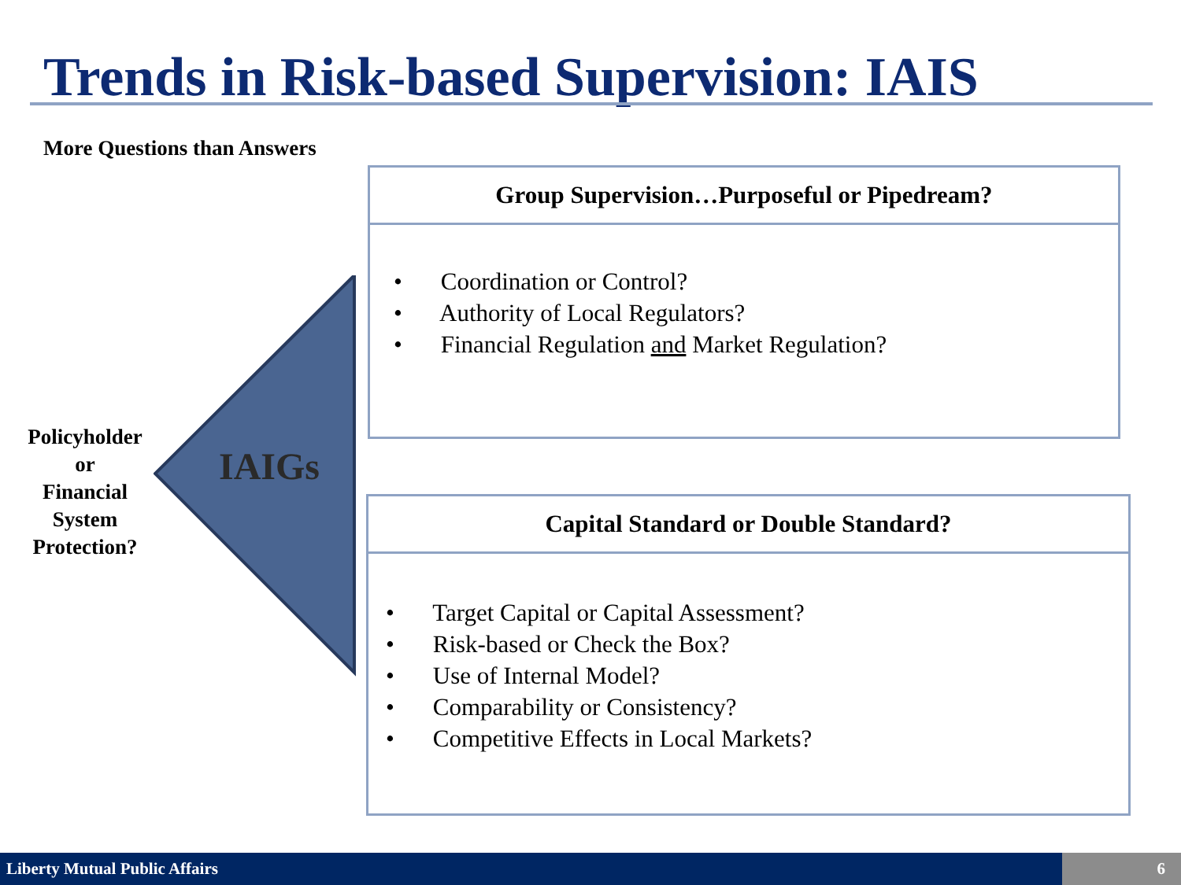Trends in Risk-based Supervision: IAIS
More Questions than Answers
IAIGs
Policyholder
or
Financial
System
Protection?
Group Supervision…Purposeful or Pipedream?
• Coordination or Control?
• Authority of Local Regulators?
• Financial Regulation and Market Regulation?
Capital Standard or Double Standard?
• Target Capital or Capital Assessment?
• Risk-based or Check the Box?
• Use of Internal Model?
• Comparability or Consistency?
• Competitive Effects in Local Markets?
Liberty Mutual Public Affairs 6